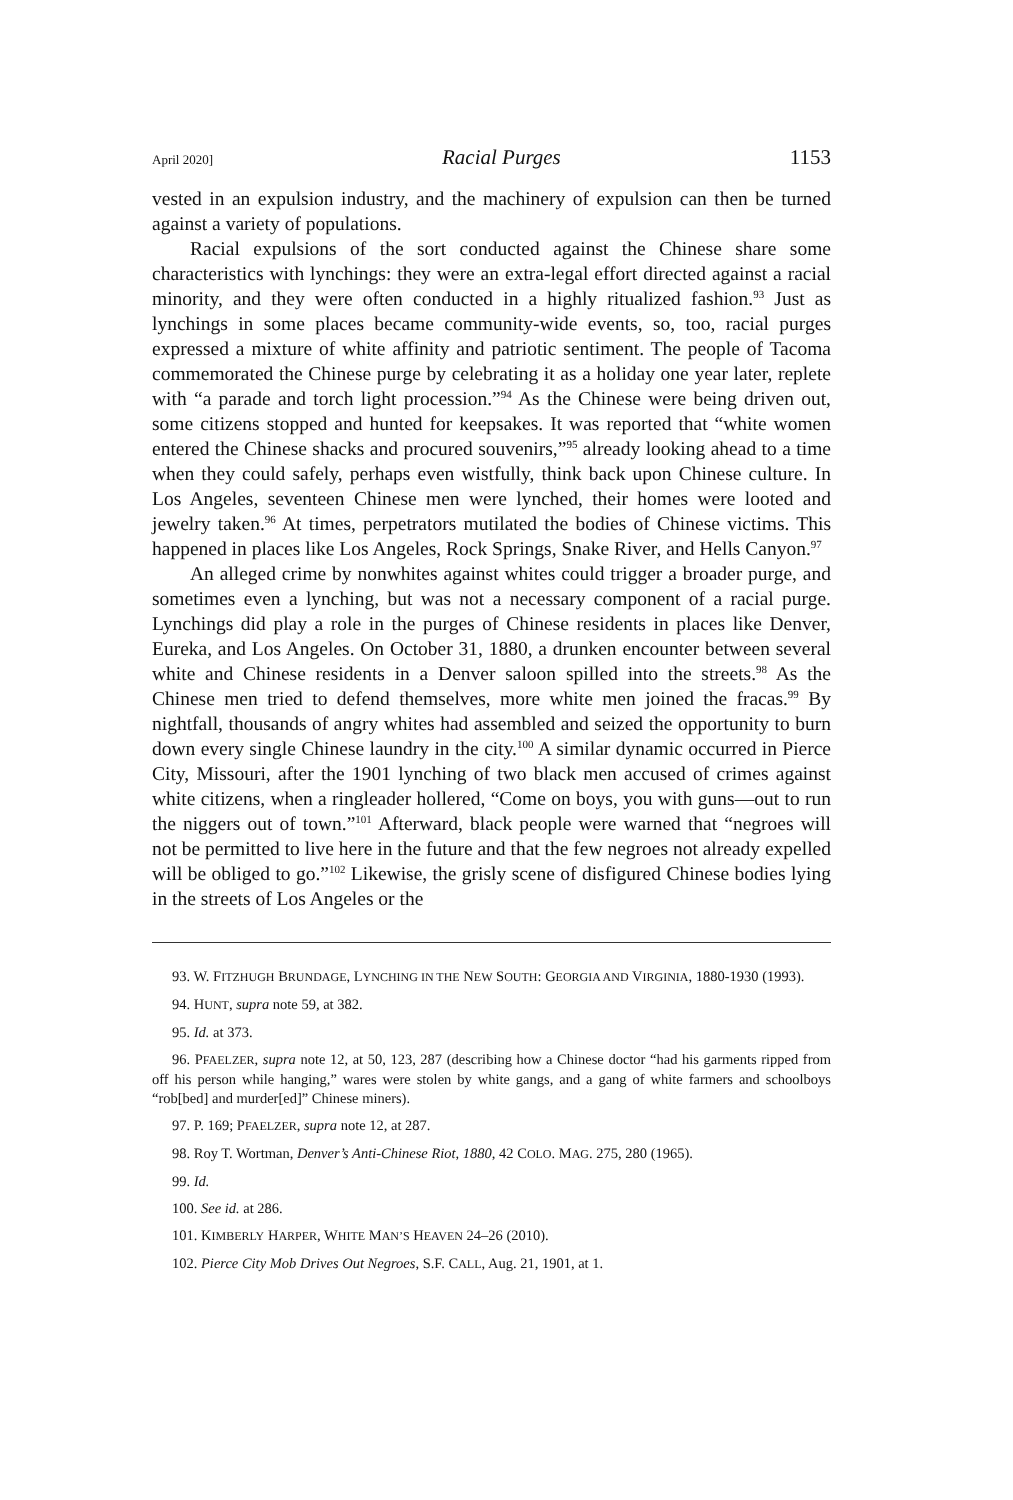April 2020] Racial Purges 1153
vested in an expulsion industry, and the machinery of expulsion can then be turned against a variety of populations.
Racial expulsions of the sort conducted against the Chinese share some characteristics with lynchings: they were an extra-legal effort directed against a racial minority, and they were often conducted in a highly ritualized fashion.<sup>93</sup> Just as lynchings in some places became community-wide events, so, too, racial purges expressed a mixture of white affinity and patriotic sentiment. The people of Tacoma commemorated the Chinese purge by celebrating it as a holiday one year later, replete with “a parade and torch light procession.”<sup>94</sup> As the Chinese were being driven out, some citizens stopped and hunted for keepsakes. It was reported that “white women entered the Chinese shacks and procured souvenirs,”<sup>95</sup> already looking ahead to a time when they could safely, perhaps even wistfully, think back upon Chinese culture. In Los Angeles, seventeen Chinese men were lynched, their homes were looted and jewelry taken.<sup>96</sup> At times, perpetrators mutilated the bodies of Chinese victims. This happened in places like Los Angeles, Rock Springs, Snake River, and Hells Canyon.<sup>97</sup>
An alleged crime by nonwhites against whites could trigger a broader purge, and sometimes even a lynching, but was not a necessary component of a racial purge. Lynchings did play a role in the purges of Chinese residents in places like Denver, Eureka, and Los Angeles. On October 31, 1880, a drunken encounter between several white and Chinese residents in a Denver saloon spilled into the streets.<sup>98</sup> As the Chinese men tried to defend themselves, more white men joined the fracas.<sup>99</sup> By nightfall, thousands of angry whites had assembled and seized the opportunity to burn down every single Chinese laundry in the city.<sup>100</sup> A similar dynamic occurred in Pierce City, Missouri, after the 1901 lynching of two black men accused of crimes against white citizens, when a ringleader hollered, “Come on boys, you with guns—out to run the niggers out of town.”<sup>101</sup> Afterward, black people were warned that “negroes will not be permitted to live here in the future and that the few negroes not already expelled will be obliged to go.”<sup>102</sup> Likewise, the grisly scene of disfigured Chinese bodies lying in the streets of Los Angeles or the
93. W. FITZHUGH BRUNDAGE, LYNCHING IN THE NEW SOUTH: GEORGIA AND VIRGINIA, 1880-1930 (1993).
94. HUNT, supra note 59, at 382.
95. Id. at 373.
96. PFAELZER, supra note 12, at 50, 123, 287 (describing how a Chinese doctor “had his garments ripped from off his person while hanging,” wares were stolen by white gangs, and a gang of white farmers and schoolboys “rob[bed] and murder[ed]” Chinese miners).
97. P. 169; PFAELZER, supra note 12, at 287.
98. Roy T. Wortman, Denver’s Anti-Chinese Riot, 1880, 42 COLO. MAG. 275, 280 (1965).
99. Id.
100. See id. at 286.
101. KIMBERLY HARPER, WHITE MAN’S HEAVEN 24–26 (2010).
102. Pierce City Mob Drives Out Negroes, S.F. CALL, Aug. 21, 1901, at 1.